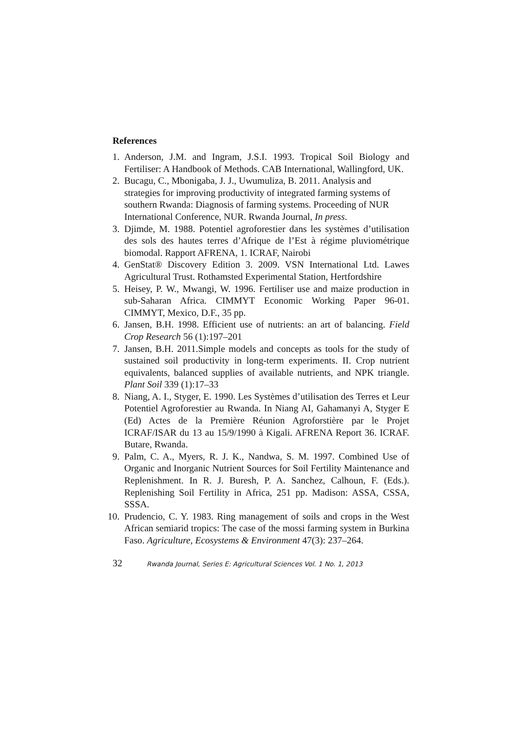References
1. Anderson, J.M. and Ingram, J.S.I. 1993. Tropical Soil Biology and Fertiliser: A Handbook of Methods. CAB International, Wallingford, UK.
2. Bucagu, C., Mbonigaba, J. J., Uwumuliza, B. 2011. Analysis and strategies for improving productivity of integrated farming systems of southern Rwanda: Diagnosis of farming systems. Proceeding of NUR International Conference, NUR. Rwanda Journal, In press.
3. Djimde, M. 1988. Potentiel agroforestier dans les systèmes d’utilisation des sols des hautes terres d’Afrique de l’Est à régime pluviométrique biomodal. Rapport AFRENA, 1. ICRAF, Nairobi
4. GenStat® Discovery Edition 3. 2009. VSN International Ltd. Lawes Agricultural Trust. Rothamsted Experimental Station, Hertfordshire
5. Heisey, P. W., Mwangi, W. 1996. Fertiliser use and maize production in sub-Saharan Africa. CIMMYT Economic Working Paper 96-01. CIMMYT, Mexico, D.F., 35 pp.
6. Jansen, B.H. 1998. Efficient use of nutrients: an art of balancing. Field Crop Research 56 (1):197–201
7. Jansen, B.H. 2011.Simple models and concepts as tools for the study of sustained soil productivity in long-term experiments. II. Crop nutrient equivalents, balanced supplies of available nutrients, and NPK triangle. Plant Soil 339 (1):17–33
8. Niang, A. I., Styger, E. 1990. Les Systèmes d’utilisation des Terres et Leur Potentiel Agroforestier au Rwanda. In Niang AI, Gahamanyi A, Styger E (Ed) Actes de la Première Réunion Agroforstière par le Projet ICRAF/ISAR du 13 au 15/9/1990 à Kigali. AFRENA Report 36. ICRAF. Butare, Rwanda.
9. Palm, C. A., Myers, R. J. K., Nandwa, S. M. 1997. Combined Use of Organic and Inorganic Nutrient Sources for Soil Fertility Maintenance and Replenishment. In R. J. Buresh, P. A. Sanchez, Calhoun, F. (Eds.). Replenishing Soil Fertility in Africa, 251 pp. Madison: ASSA, CSSA, SSSA.
10. Prudencio, C. Y. 1983. Ring management of soils and crops in the West African semiarid tropics: The case of the mossi farming system in Burkina Faso. Agriculture, Ecosystems & Environment 47(3): 237–264.
32 Rwanda Journal, Series E: Agricultural Sciences Vol. 1 No. 1, 2013